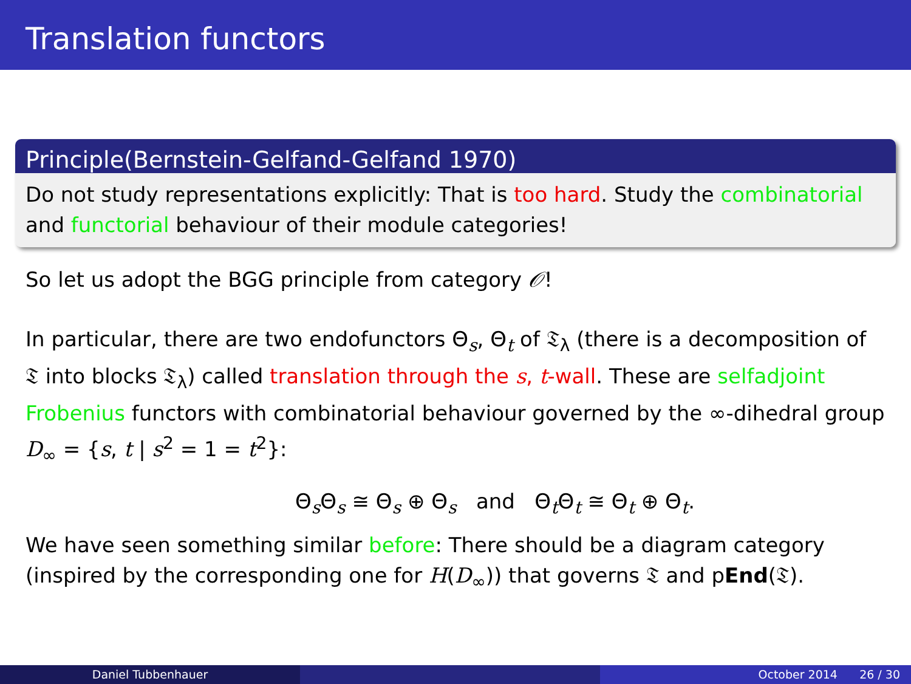Translation functors
Principle(Bernstein-Gelfand-Gelfand 1970)
Do not study representations explicitly: That is too hard. Study the combinatorial and functorial behaviour of their module categories!
So let us adopt the BGG principle from category 𝒪!
In particular, there are two endofunctors Θ<sub>s</sub>, Θ<sub>t</sub> of 𝔗<sub>λ</sub> (there is a decomposition of 𝔗 into blocks 𝔗<sub>λ</sub>) called translation through the s, t-wall. These are selfadjoint Frobenius functors with combinatorial behaviour governed by the ∞-dihedral group D<sub>∞</sub> = {s, t | s<sup>2</sup> = 1 = t<sup>2</sup>}:
Θ<sub>s</sub>Θ<sub>s</sub> ≅ Θ<sub>s</sub> ⊕ Θ<sub>s</sub> and Θ<sub>t</sub>Θ<sub>t</sub> ≅ Θ<sub>t</sub> ⊕ Θ<sub>t</sub>.
We have seen something similar before: There should be a diagram category (inspired by the corresponding one for H(D<sub>∞</sub>)) that governs 𝔗 and pEnd(𝔗).
Daniel Tubbenhauer October 2014 26 / 30